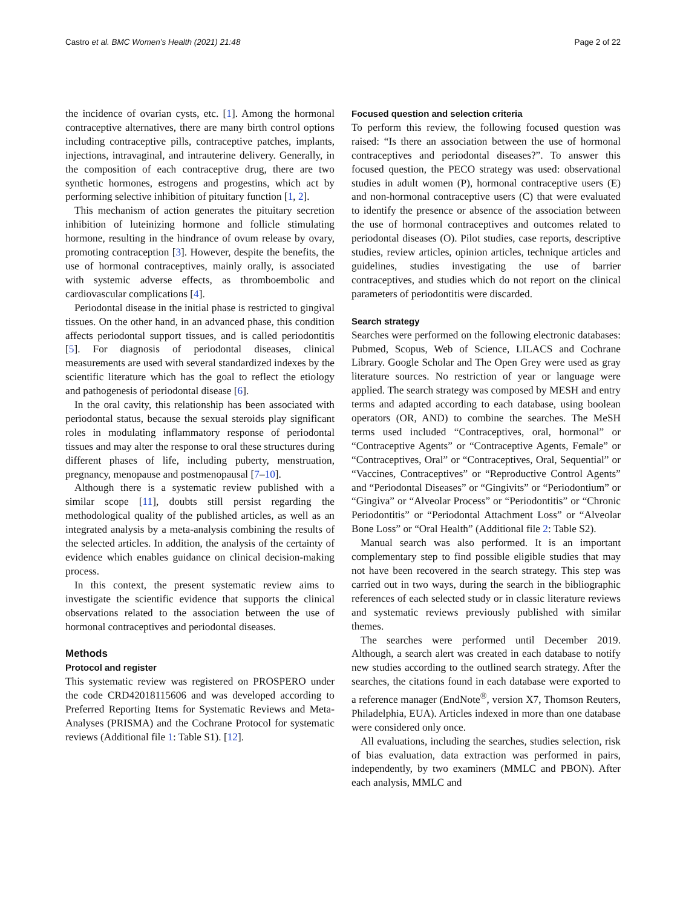Castro et al. BMC Women’s Health (2021) 21:48 Page 2 of 22
the incidence of ovarian cysts, etc. [1]. Among the hormonal contraceptive alternatives, there are many birth control options including contraceptive pills, contraceptive patches, implants, injections, intravaginal, and intrauterine delivery. Generally, in the composition of each contraceptive drug, there are two synthetic hormones, estrogens and progestins, which act by performing selective inhibition of pituitary function [1, 2].
This mechanism of action generates the pituitary secretion inhibition of luteinizing hormone and follicle stimulating hormone, resulting in the hindrance of ovum release by ovary, promoting contraception [3]. However, despite the benefits, the use of hormonal contraceptives, mainly orally, is associated with systemic adverse effects, as thromboembolic and cardiovascular complications [4].
Periodontal disease in the initial phase is restricted to gingival tissues. On the other hand, in an advanced phase, this condition affects periodontal support tissues, and is called periodontitis [5]. For diagnosis of periodontal diseases, clinical measurements are used with several standardized indexes by the scientific literature which has the goal to reflect the etiology and pathogenesis of periodontal disease [6].
In the oral cavity, this relationship has been associated with periodontal status, because the sexual steroids play significant roles in modulating inflammatory response of periodontal tissues and may alter the response to oral these structures during different phases of life, including puberty, menstruation, pregnancy, menopause and postmenopausal [7–10].
Although there is a systematic review published with a similar scope [11], doubts still persist regarding the methodological quality of the published articles, as well as an integrated analysis by a meta-analysis combining the results of the selected articles. In addition, the analysis of the certainty of evidence which enables guidance on clinical decision-making process.
In this context, the present systematic review aims to investigate the scientific evidence that supports the clinical observations related to the association between the use of hormonal contraceptives and periodontal diseases.
Methods
Protocol and register
This systematic review was registered on PROSPERO under the code CRD42018115606 and was developed according to Preferred Reporting Items for Systematic Reviews and Meta-Analyses (PRISMA) and the Cochrane Protocol for systematic reviews (Additional file 1: Table S1). [12].
Focused question and selection criteria
To perform this review, the following focused question was raised: “Is there an association between the use of hormonal contraceptives and periodontal diseases?”. To answer this focused question, the PECO strategy was used: observational studies in adult women (P), hormonal contraceptive users (E) and non-hormonal contraceptive users (C) that were evaluated to identify the presence or absence of the association between the use of hormonal contraceptives and outcomes related to periodontal diseases (O). Pilot studies, case reports, descriptive studies, review articles, opinion articles, technique articles and guidelines, studies investigating the use of barrier contraceptives, and studies which do not report on the clinical parameters of periodontitis were discarded.
Search strategy
Searches were performed on the following electronic databases: Pubmed, Scopus, Web of Science, LILACS and Cochrane Library. Google Scholar and The Open Grey were used as gray literature sources. No restriction of year or language were applied. The search strategy was composed by MESH and entry terms and adapted according to each database, using boolean operators (OR, AND) to combine the searches. The MeSH terms used included “Contraceptives, oral, hormonal” or “Contraceptive Agents” or “Contraceptive Agents, Female” or “Contraceptives, Oral” or “Contraceptives, Oral, Sequential” or “Vaccines, Contraceptives” or “Reproductive Control Agents” and “Periodontal Diseases” or “Gingivits” or “Periodontium” or “Gingiva” or “Alveolar Process” or “Periodontitis” or “Chronic Periodontitis” or “Periodontal Attachment Loss” or “Alveolar Bone Loss” or “Oral Health” (Additional file 2: Table S2).
Manual search was also performed. It is an important complementary step to find possible eligible studies that may not have been recovered in the search strategy. This step was carried out in two ways, during the search in the bibliographic references of each selected study or in classic literature reviews and systematic reviews previously published with similar themes.
The searches were performed until December 2019. Although, a search alert was created in each database to notify new studies according to the outlined search strategy. After the searches, the citations found in each database were exported to a reference manager (EndNote<sup>®</sup>, version X7, Thomson Reuters, Philadelphia, EUA). Articles indexed in more than one database were considered only once.
All evaluations, including the searches, studies selection, risk of bias evaluation, data extraction was performed in pairs, independently, by two examiners (MMLC and PBON). After each analysis, MMLC and